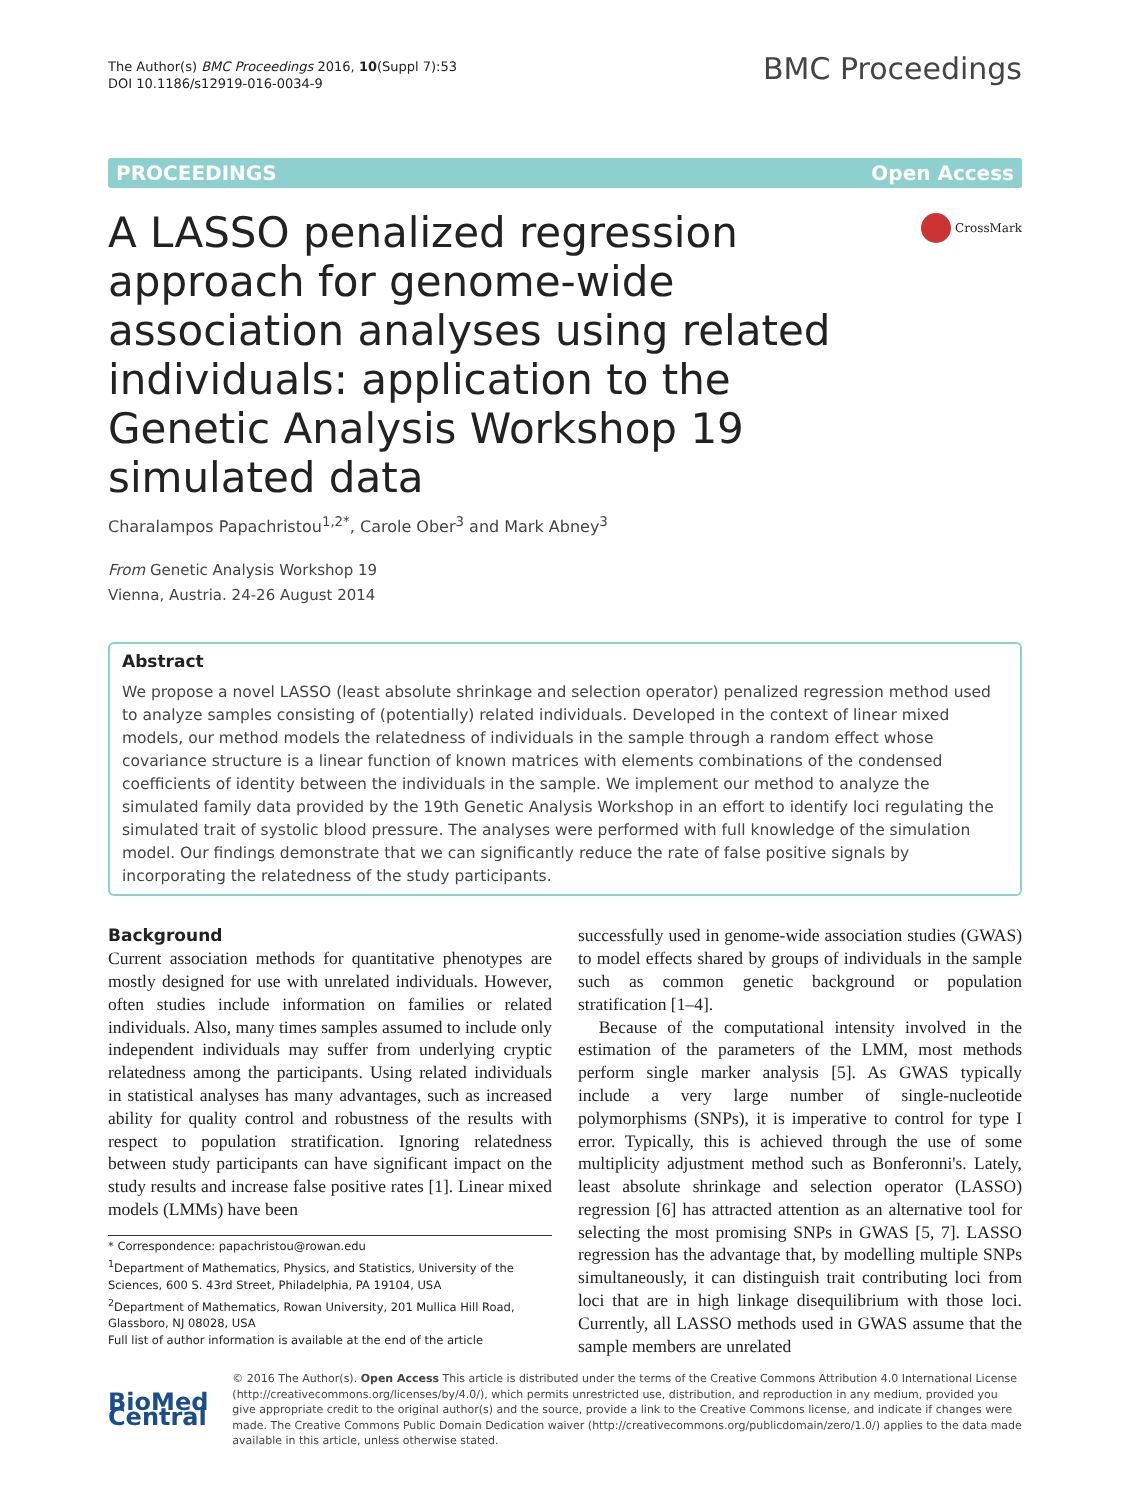The Author(s) BMC Proceedings 2016, 10(Suppl 7):53
DOI 10.1186/s12919-016-0034-9
BMC Proceedings
PROCEEDINGS Open Access
A LASSO penalized regression approach for genome-wide association analyses using related individuals: application to the Genetic Analysis Workshop 19 simulated data
CrossMark
Charalampos Papachristou<sup>1,2*</sup>, Carole Ober<sup>3</sup> and Mark Abney<sup>3</sup>
From Genetic Analysis Workshop 19
Vienna, Austria. 24-26 August 2014
Abstract
We propose a novel LASSO (least absolute shrinkage and selection operator) penalized regression method used to analyze samples consisting of (potentially) related individuals. Developed in the context of linear mixed models, our method models the relatedness of individuals in the sample through a random effect whose covariance structure is a linear function of known matrices with elements combinations of the condensed coefficients of identity between the individuals in the sample. We implement our method to analyze the simulated family data provided by the 19th Genetic Analysis Workshop in an effort to identify loci regulating the simulated trait of systolic blood pressure. The analyses were performed with full knowledge of the simulation model. Our findings demonstrate that we can significantly reduce the rate of false positive signals by incorporating the relatedness of the study participants.
Background
Current association methods for quantitative phenotypes are mostly designed for use with unrelated individuals. However, often studies include information on families or related individuals. Also, many times samples assumed to include only independent individuals may suffer from underlying cryptic relatedness among the participants. Using related individuals in statistical analyses has many advantages, such as increased ability for quality control and robustness of the results with respect to population stratification. Ignoring relatedness between study participants can have significant impact on the study results and increase false positive rates [1]. Linear mixed models (LMMs) have been
* Correspondence: papachristou@rowan.edu
<sup>1</sup> Department of Mathematics, Physics, and Statistics, University of the Sciences, 600 S. 43rd Street, Philadelphia, PA 19104, USA
<sup>2</sup> Department of Mathematics, Rowan University, 201 Mullica Hill Road, Glassboro, NJ 08028, USA
Full list of author information is available at the end of the article
successfully used in genome-wide association studies (GWAS) to model effects shared by groups of individuals in the sample such as common genetic background or population stratification [1–4].
Because of the computational intensity involved in the estimation of the parameters of the LMM, most methods perform single marker analysis [5]. As GWAS typically include a very large number of single-nucleotide polymorphisms (SNPs), it is imperative to control for type I error. Typically, this is achieved through the use of some multiplicity adjustment method such as Bonferonni's. Lately, least absolute shrinkage and selection operator (LASSO) regression [6] has attracted attention as an alternative tool for selecting the most promising SNPs in GWAS [5, 7]. LASSO regression has the advantage that, by modelling multiple SNPs simultaneously, it can distinguish trait contributing loci from loci that are in high linkage disequilibrium with those loci. Currently, all LASSO methods used in GWAS assume that the sample members are unrelated
BioMed Central
© 2016 The Author(s). Open Access This article is distributed under the terms of the Creative Commons Attribution 4.0 International License (http://creativecommons.org/licenses/by/4.0/), which permits unrestricted use, distribution, and reproduction in any medium, provided you give appropriate credit to the original author(s) and the source, provide a link to the Creative Commons license, and indicate if changes were made. The Creative Commons Public Domain Dedication waiver (http://creativecommons.org/publicdomain/zero/1.0/) applies to the data made available in this article, unless otherwise stated.